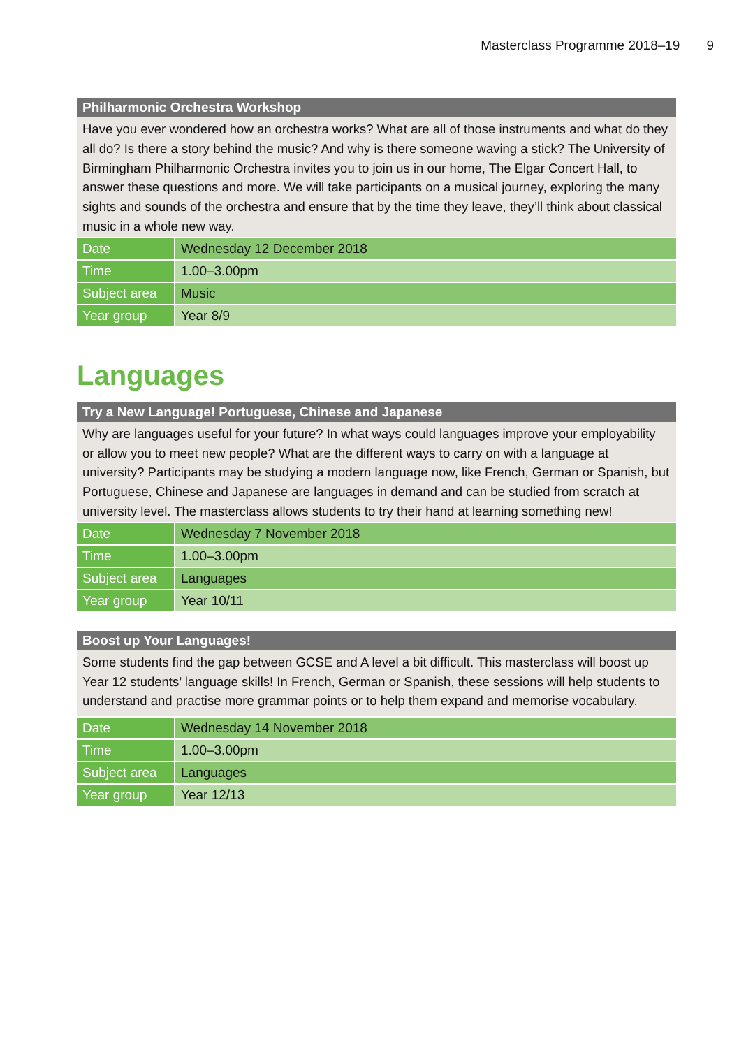Masterclass Programme 2018–19 9
Philharmonic Orchestra Workshop
Have you ever wondered how an orchestra works? What are all of those instruments and what do they all do? Is there a story behind the music? And why is there someone waving a stick? The University of Birmingham Philharmonic Orchestra invites you to join us in our home, The Elgar Concert Hall, to answer these questions and more. We will take participants on a musical journey, exploring the many sights and sounds of the orchestra and ensure that by the time they leave, they’ll think about classical music in a whole new way.
| Date | Wednesday 12 December 2018 |
| Time | 1.00–3.00pm |
| Subject area | Music |
| Year group | Year 8/9 |
Languages
Try a New Language! Portuguese, Chinese and Japanese
Why are languages useful for your future? In what ways could languages improve your employability or allow you to meet new people? What are the different ways to carry on with a language at university? Participants may be studying a modern language now, like French, German or Spanish, but Portuguese, Chinese and Japanese are languages in demand and can be studied from scratch at university level. The masterclass allows students to try their hand at learning something new!
| Date | Wednesday 7 November 2018 |
| Time | 1.00–3.00pm |
| Subject area | Languages |
| Year group | Year 10/11 |
Boost up Your Languages!
Some students find the gap between GCSE and A level a bit difficult. This masterclass will boost up Year 12 students’ language skills! In French, German or Spanish, these sessions will help students to understand and practise more grammar points or to help them expand and memorise vocabulary.
| Date | Wednesday 14 November 2018 |
| Time | 1.00–3.00pm |
| Subject area | Languages |
| Year group | Year 12/13 |